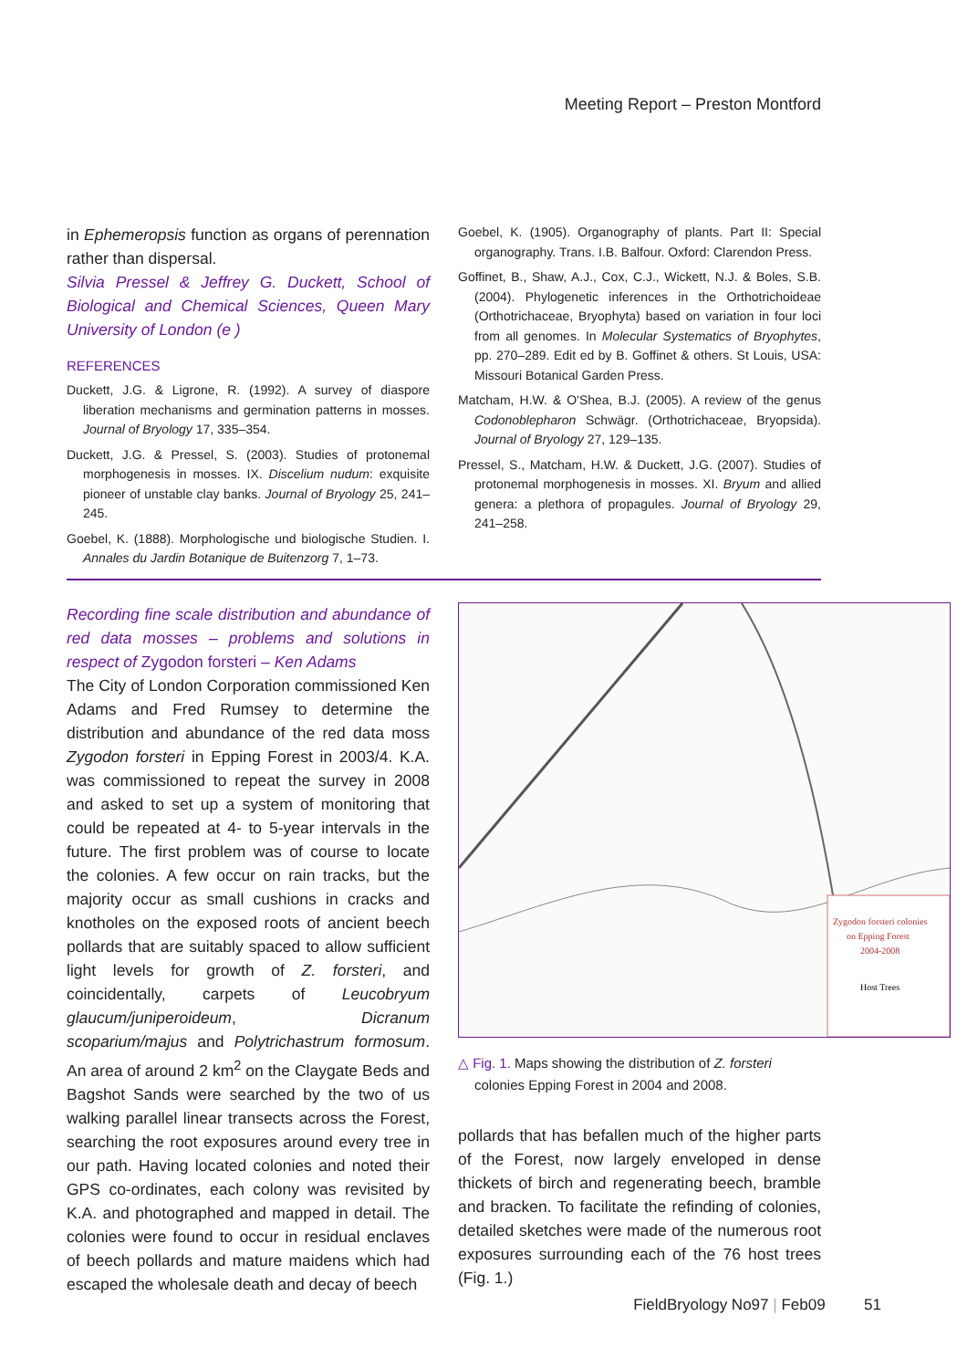Meeting Report – Preston Montford
in Ephemeropsis function as organs of perennation rather than dispersal.
Silvia Pressel & Jeffrey G. Duckett, School of Biological and Chemical Sciences, Queen Mary University of London (e )
REFERENCES
Duckett, J.G. & Ligrone, R. (1992). A survey of diaspore liberation mechanisms and germination patterns in mosses. Journal of Bryology 17, 335–354.
Duckett, J.G. & Pressel, S. (2003). Studies of protonemal morphogenesis in mosses. IX. Discelium nudum: exquisite pioneer of unstable clay banks. Journal of Bryology 25, 241–245.
Goebel, K. (1888). Morphologische und biologische Studien. I. Annales du Jardin Botanique de Buitenzorg 7, 1–73.
Goebel, K. (1905). Organography of plants. Part II: Special organography. Trans. I.B. Balfour. Oxford: Clarendon Press.
Goffinet, B., Shaw, A.J., Cox, C.J., Wickett, N.J. & Boles, S.B. (2004). Phylogenetic inferences in the Orthotrichoideae (Orthotrichaceae, Bryophyta) based on variation in four loci from all genomes. In Molecular Systematics of Bryophytes, pp. 270–289. Edit ed by B. Goffinet & others. St Louis, USA: Missouri Botanical Garden Press.
Matcham, H.W. & O'Shea, B.J. (2005). A review of the genus Codonoblepharon Schwägr. (Orthotrichaceae, Bryopsida). Journal of Bryology 27, 129–135.
Pressel, S., Matcham, H.W. & Duckett, J.G. (2007). Studies of protonemal morphogenesis in mosses. XI. Bryum and allied genera: a plethora of propagules. Journal of Bryology 29, 241–258.
Recording fine scale distribution and abundance of red data mosses – problems and solutions in respect of Zygodon forsteri – Ken Adams
The City of London Corporation commissioned Ken Adams and Fred Rumsey to determine the distribution and abundance of the red data moss Zygodon forsteri in Epping Forest in 2003/4. K.A. was commissioned to repeat the survey in 2008 and asked to set up a system of monitoring that could be repeated at 4- to 5-year intervals in the future. The first problem was of course to locate the colonies. A few occur on rain tracks, but the majority occur as small cushions in cracks and knotholes on the exposed roots of ancient beech pollards that are suitably spaced to allow sufficient light levels for growth of Z. forsteri, and coincidentally, carpets of Leucobryum glaucum/juniperoideum, Dicranum scoparium/majus and Polytrichastrum formosum. An area of around 2 km<sup>2</sup> on the Claygate Beds and Bagshot Sands were searched by the two of us walking parallel linear transects across the Forest, searching the root exposures around every tree in our path. Having located colonies and noted their GPS co-ordinates, each colony was revisited by K.A. and photographed and mapped in detail. The colonies were found to occur in residual enclaves of beech pollards and mature maidens which had escaped the wholesale death and decay of beech
Zygodon forsteri colonies
on Epping Forest
2004-2008
Host Trees
△ Fig. 1. Maps showing the distribution of Z. forsteri colonies Epping Forest in 2004 and 2008.
pollards that has befallen much of the higher parts of the Forest, now largely enveloped in dense thickets of birch and regenerating beech, bramble and bracken. To facilitate the refinding of colonies, detailed sketches were made of the numerous root exposures surrounding each of the 76 host trees (Fig. 1.)
FieldBryology No97 | Feb09 51